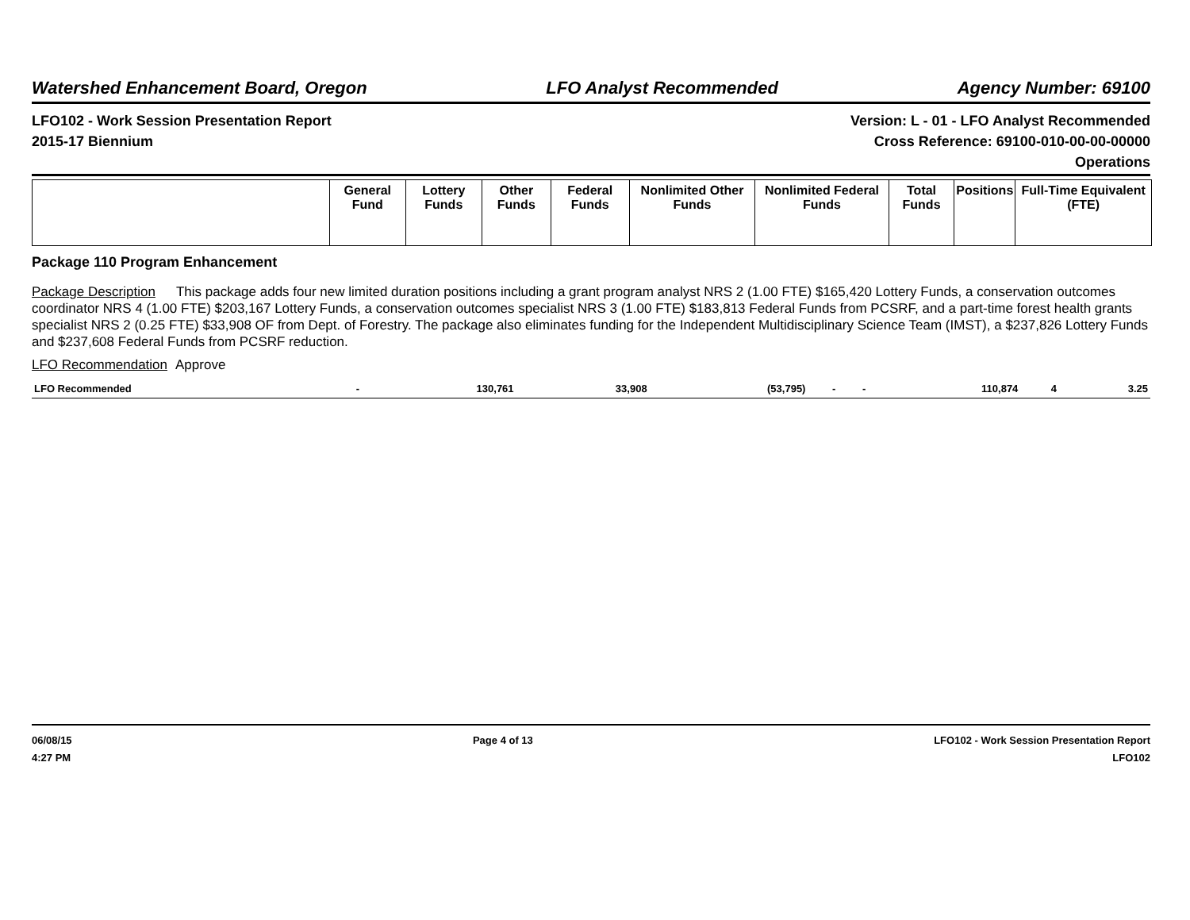Watershed Enhancement Board, Oregon LFO Analyst Recommended Agency Number: 69100
LFO102 - Work Session Presentation Report
2015-17 Biennium
Version: L - 01 - LFO Analyst Recommended
Cross Reference: 69100-010-00-00-00000
Operations
| | General Fund | Lottery Funds | Other Funds | Federal Funds | Nonlimited Other Funds | Nonlimited Federal Funds | Total Funds | Positions | Full-Time Equivalent (FTE) |
Package 110 Program Enhancement
Package Description This package adds four new limited duration positions including a grant program analyst NRS 2 (1.00 FTE) $165,420 Lottery Funds, a conservation outcomes coordinator NRS 4 (1.00 FTE) $203,167 Lottery Funds, a conservation outcomes specialist NRS 3 (1.00 FTE) $183,813 Federal Funds from PCSRF, and a part-time forest health grants specialist NRS 2 (0.25 FTE) $33,908 OF from Dept. of Forestry. The package also eliminates funding for the Independent Multidisciplinary Science Team (IMST), a $237,826 Lottery Funds and $237,608 Federal Funds from PCSRF reduction.
LFO Recommendation Approve
| LFO Recommended | - | 130,761 | 33,908 | (53,795) | - | - | 110,874 | 4 | 3.25 |
06/08/15
4:27 PM
Page 4 of 13 LFO102 - Work Session Presentation Report
LFO102